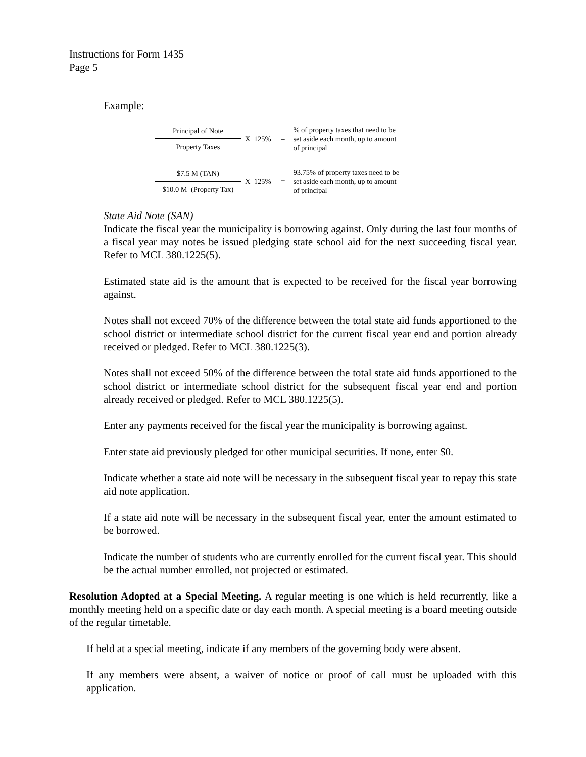Instructions for Form 1435
Page 5
Example:
| Principal of Note | X 125% | = | % of property taxes that need to be set aside each month, up to amount of principal |
| Property Taxes | | | |
| $7.5 M (TAN) | X 125% | = | 93.75% of property taxes need to be set aside each month, up to amount of principal |
| $10.0 M (Property Tax) | | | |
State Aid Note (SAN)
Indicate the fiscal year the municipality is borrowing against. Only during the last four months of a fiscal year may notes be issued pledging state school aid for the next succeeding fiscal year. Refer to MCL 380.1225(5).
Estimated state aid is the amount that is expected to be received for the fiscal year borrowing against.
Notes shall not exceed 70% of the difference between the total state aid funds apportioned to the school district or intermediate school district for the current fiscal year end and portion already received or pledged. Refer to MCL 380.1225(3).
Notes shall not exceed 50% of the difference between the total state aid funds apportioned to the school district or intermediate school district for the subsequent fiscal year end and portion already received or pledged. Refer to MCL 380.1225(5).
Enter any payments received for the fiscal year the municipality is borrowing against.
Enter state aid previously pledged for other municipal securities. If none, enter $0.
Indicate whether a state aid note will be necessary in the subsequent fiscal year to repay this state aid note application.
If a state aid note will be necessary in the subsequent fiscal year, enter the amount estimated to be borrowed.
Indicate the number of students who are currently enrolled for the current fiscal year. This should be the actual number enrolled, not projected or estimated.
Resolution Adopted at a Special Meeting. A regular meeting is one which is held recurrently, like a monthly meeting held on a specific date or day each month. A special meeting is a board meeting outside of the regular timetable.
If held at a special meeting, indicate if any members of the governing body were absent.
If any members were absent, a waiver of notice or proof of call must be uploaded with this application.